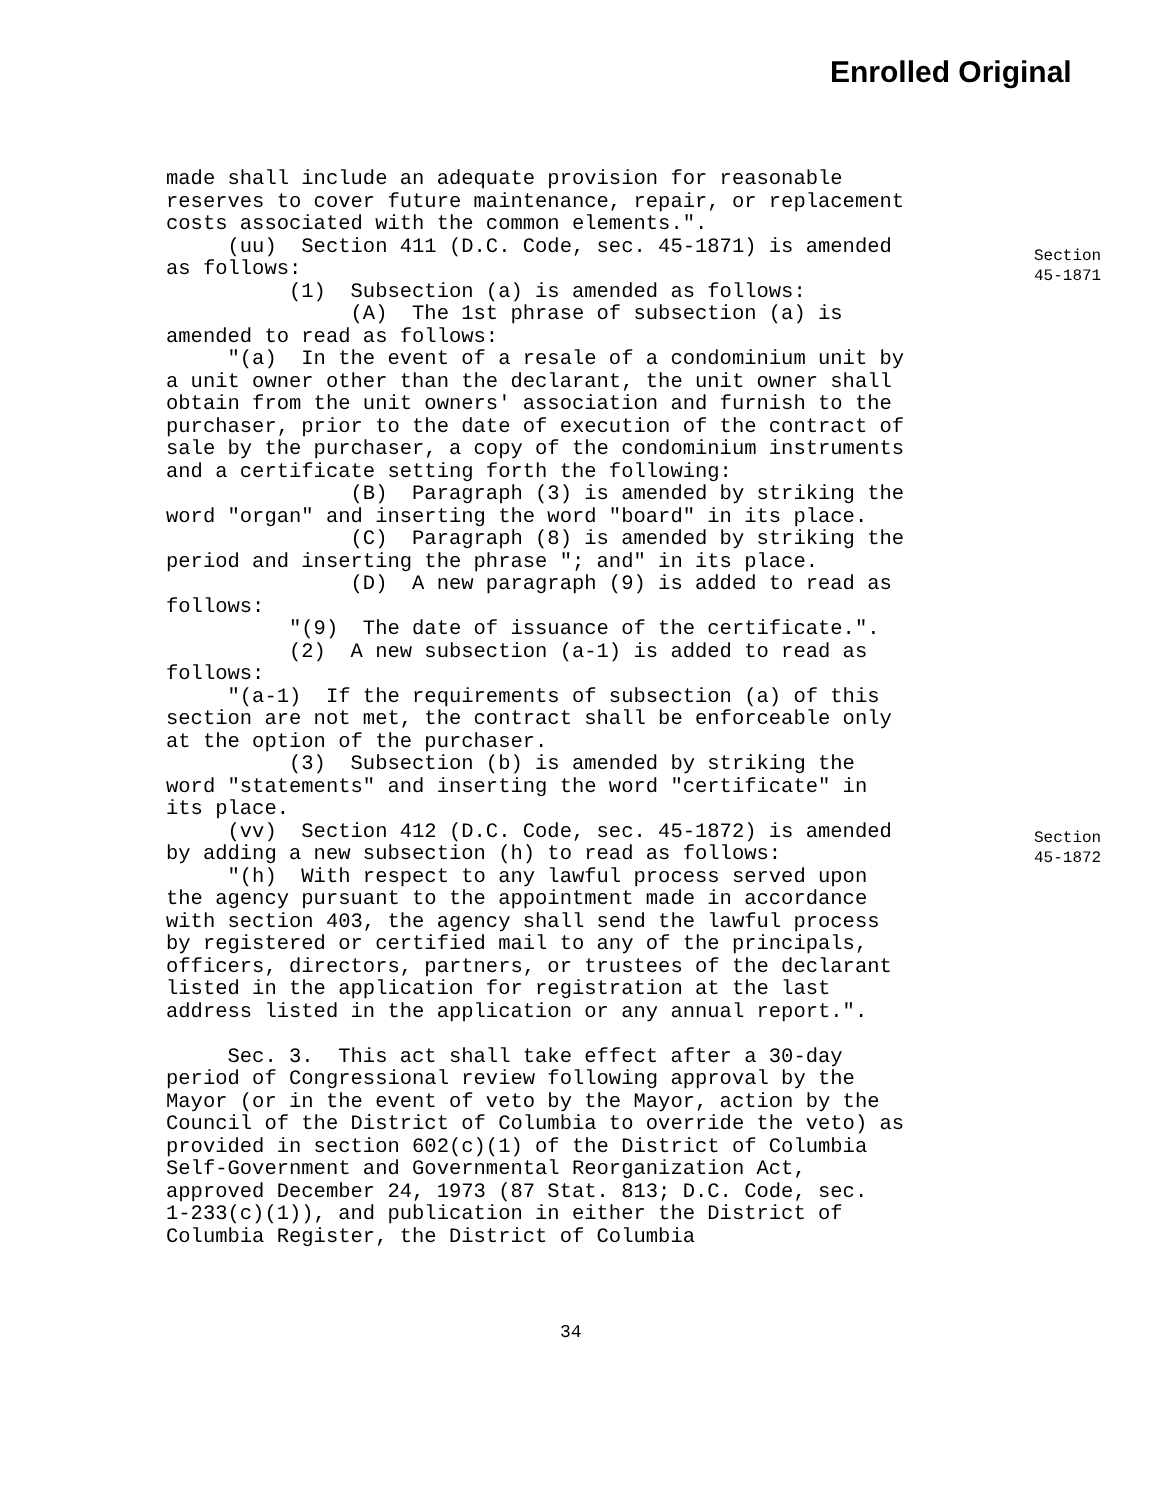Enrolled Original
Section
45-1871
Section
45-1872
made shall include an adequate provision for reasonable reserves to cover future maintenance, repair, or replacement costs associated with the common elements.". (uu) Section 411 (D.C. Code, sec. 45-1871) is amended as follows: (1) Subsection (a) is amended as follows: (A) The 1st phrase of subsection (a) is amended to read as follows: "(a) In the event of a resale of a condominium unit by a unit owner other than the declarant, the unit owner shall obtain from the unit owners' association and furnish to the purchaser, prior to the date of execution of the contract of sale by the purchaser, a copy of the condominium instruments and a certificate setting forth the following: (B) Paragraph (3) is amended by striking the word "organ" and inserting the word "board" in its place. (C) Paragraph (8) is amended by striking the period and inserting the phrase "; and" in its place. (D) A new paragraph (9) is added to read as follows: "(9) The date of issuance of the certificate.". (2) A new subsection (a-1) is added to read as follows: "(a-1) If the requirements of subsection (a) of this section are not met, the contract shall be enforceable only at the option of the purchaser. (3) Subsection (b) is amended by striking the word "statements" and inserting the word "certificate" in its place. (vv) Section 412 (D.C. Code, sec. 45-1872) is amended by adding a new subsection (h) to read as follows: "(h) With respect to any lawful process served upon the agency pursuant to the appointment made in accordance with section 403, the agency shall send the lawful process by registered or certified mail to any of the principals, officers, directors, partners, or trustees of the declarant listed in the application for registration at the last address listed in the application or any annual report.". Sec. 3. This act shall take effect after a 30-day period of Congressional review following approval by the Mayor (or in the event of veto by the Mayor, action by the Council of the District of Columbia to override the veto) as provided in section 602(c)(1) of the District of Columbia Self-Government and Governmental Reorganization Act, approved December 24, 1973 (87 Stat. 813; D.C. Code, sec. 1-233(c)(1)), and publication in either the District of Columbia Register, the District of Columbia
34